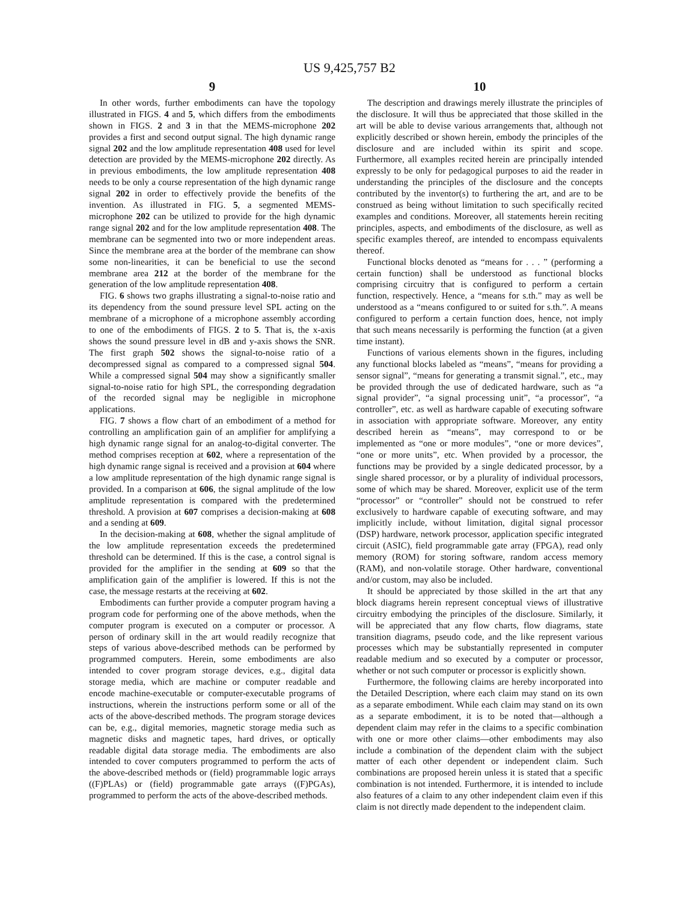US 9,425,757 B2
9
In other words, further embodiments can have the topology illustrated in FIGS. 4 and 5, which differs from the embodiments shown in FIGS. 2 and 3 in that the MEMS-microphone 202 provides a first and second output signal. The high dynamic range signal 202 and the low amplitude representation 408 used for level detection are provided by the MEMS-microphone 202 directly. As in previous embodiments, the low amplitude representation 408 needs to be only a course representation of the high dynamic range signal 202 in order to effectively provide the benefits of the invention. As illustrated in FIG. 5, a segmented MEMS-microphone 202 can be utilized to provide for the high dynamic range signal 202 and for the low amplitude representation 408. The membrane can be segmented into two or more independent areas. Since the membrane area at the border of the membrane can show some non-linearities, it can be beneficial to use the second membrane area 212 at the border of the membrane for the generation of the low amplitude representation 408.
FIG. 6 shows two graphs illustrating a signal-to-noise ratio and its dependency from the sound pressure level SPL acting on the membrane of a microphone of a microphone assembly according to one of the embodiments of FIGS. 2 to 5. That is, the x-axis shows the sound pressure level in dB and y-axis shows the SNR. The first graph 502 shows the signal-to-noise ratio of a decompressed signal as compared to a compressed signal 504. While a compressed signal 504 may show a significantly smaller signal-to-noise ratio for high SPL, the corresponding degradation of the recorded signal may be negligible in microphone applications.
FIG. 7 shows a flow chart of an embodiment of a method for controlling an amplification gain of an amplifier for amplifying a high dynamic range signal for an analog-to-digital converter. The method comprises reception at 602, where a representation of the high dynamic range signal is received and a provision at 604 where a low amplitude representation of the high dynamic range signal is provided. In a comparison at 606, the signal amplitude of the low amplitude representation is compared with the predetermined threshold. A provision at 607 comprises a decision-making at 608 and a sending at 609.
In the decision-making at 608, whether the signal amplitude of the low amplitude representation exceeds the predetermined threshold can be determined. If this is the case, a control signal is provided for the amplifier in the sending at 609 so that the amplification gain of the amplifier is lowered. If this is not the case, the message restarts at the receiving at 602.
Embodiments can further provide a computer program having a program code for performing one of the above methods, when the computer program is executed on a computer or processor. A person of ordinary skill in the art would readily recognize that steps of various above-described methods can be performed by programmed computers. Herein, some embodiments are also intended to cover program storage devices, e.g., digital data storage media, which are machine or computer readable and encode machine-executable or computer-executable programs of instructions, wherein the instructions perform some or all of the acts of the above-described methods. The program storage devices can be, e.g., digital memories, magnetic storage media such as magnetic disks and magnetic tapes, hard drives, or optically readable digital data storage media. The embodiments are also intended to cover computers programmed to perform the acts of the above-described methods or (field) programmable logic arrays ((F)PLAs) or (field) programmable gate arrays ((F)PGAs), programmed to perform the acts of the above-described methods.
10
The description and drawings merely illustrate the principles of the disclosure. It will thus be appreciated that those skilled in the art will be able to devise various arrangements that, although not explicitly described or shown herein, embody the principles of the disclosure and are included within its spirit and scope. Furthermore, all examples recited herein are principally intended expressly to be only for pedagogical purposes to aid the reader in understanding the principles of the disclosure and the concepts contributed by the inventor(s) to furthering the art, and are to be construed as being without limitation to such specifically recited examples and conditions. Moreover, all statements herein reciting principles, aspects, and embodiments of the disclosure, as well as specific examples thereof, are intended to encompass equivalents thereof.
Functional blocks denoted as “means for . . . ” (performing a certain function) shall be understood as functional blocks comprising circuitry that is configured to perform a certain function, respectively. Hence, a “means for s.th.” may as well be understood as a “means configured to or suited for s.th.”. A means configured to perform a certain function does, hence, not imply that such means necessarily is performing the function (at a given time instant).
Functions of various elements shown in the figures, including any functional blocks labeled as “means”, “means for providing a sensor signal”, “means for generating a transmit signal.”, etc., may be provided through the use of dedicated hardware, such as “a signal provider”, “a signal processing unit”, “a processor”, “a controller”, etc. as well as hardware capable of executing software in association with appropriate software. Moreover, any entity described herein as “means”, may correspond to or be implemented as “one or more modules”, “one or more devices”, “one or more units”, etc. When provided by a processor, the functions may be provided by a single dedicated processor, by a single shared processor, or by a plurality of individual processors, some of which may be shared. Moreover, explicit use of the term “processor” or “controller” should not be construed to refer exclusively to hardware capable of executing software, and may implicitly include, without limitation, digital signal processor (DSP) hardware, network processor, application specific integrated circuit (ASIC), field programmable gate array (FPGA), read only memory (ROM) for storing software, random access memory (RAM), and non-volatile storage. Other hardware, conventional and/or custom, may also be included.
It should be appreciated by those skilled in the art that any block diagrams herein represent conceptual views of illustrative circuitry embodying the principles of the disclosure. Similarly, it will be appreciated that any flow charts, flow diagrams, state transition diagrams, pseudo code, and the like represent various processes which may be substantially represented in computer readable medium and so executed by a computer or processor, whether or not such computer or processor is explicitly shown.
Furthermore, the following claims are hereby incorporated into the Detailed Description, where each claim may stand on its own as a separate embodiment. While each claim may stand on its own as a separate embodiment, it is to be noted that—although a dependent claim may refer in the claims to a specific combination with one or more other claims—other embodiments may also include a combination of the dependent claim with the subject matter of each other dependent or independent claim. Such combinations are proposed herein unless it is stated that a specific combination is not intended. Furthermore, it is intended to include also features of a claim to any other independent claim even if this claim is not directly made dependent to the independent claim.